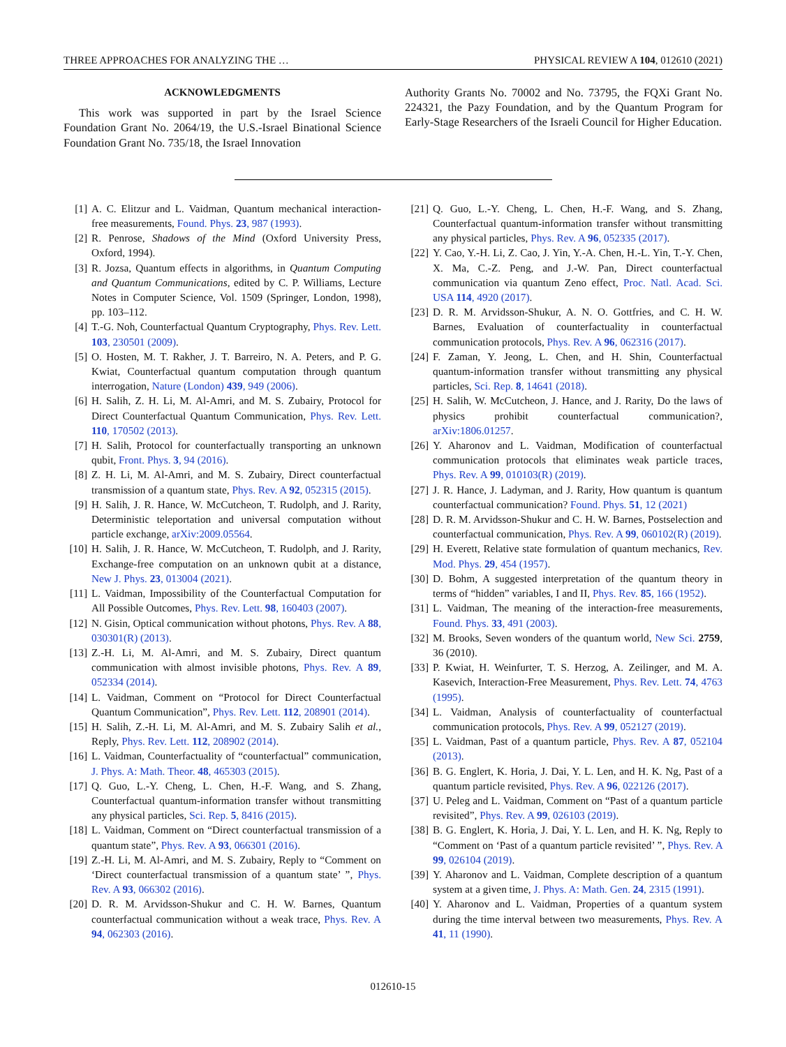THREE APPROACHES FOR ANALYZING THE … PHYSICAL REVIEW A 104, 012610 (2021)
ACKNOWLEDGMENTS
This work was supported in part by the Israel Science Foundation Grant No. 2064/19, the U.S.-Israel Binational Science Foundation Grant No. 735/18, the Israel Innovation
Authority Grants No. 70002 and No. 73795, the FQXi Grant No. 224321, the Pazy Foundation, and by the Quantum Program for Early-Stage Researchers of the Israeli Council for Higher Education.
[1] A. C. Elitzur and L. Vaidman, Quantum mechanical interaction-free measurements, Found. Phys. 23, 987 (1993).
[2] R. Penrose, Shadows of the Mind (Oxford University Press, Oxford, 1994).
[3] R. Jozsa, Quantum effects in algorithms, in Quantum Computing and Quantum Communications, edited by C. P. Williams, Lecture Notes in Computer Science, Vol. 1509 (Springer, London, 1998), pp. 103–112.
[4] T.-G. Noh, Counterfactual Quantum Cryptography, Phys. Rev. Lett. 103, 230501 (2009).
[5] O. Hosten, M. T. Rakher, J. T. Barreiro, N. A. Peters, and P. G. Kwiat, Counterfactual quantum computation through quantum interrogation, Nature (London) 439, 949 (2006).
[6] H. Salih, Z. H. Li, M. Al-Amri, and M. S. Zubairy, Protocol for Direct Counterfactual Quantum Communication, Phys. Rev. Lett. 110, 170502 (2013).
[7] H. Salih, Protocol for counterfactually transporting an unknown qubit, Front. Phys. 3, 94 (2016).
[8] Z. H. Li, M. Al-Amri, and M. S. Zubairy, Direct counterfactual transmission of a quantum state, Phys. Rev. A 92, 052315 (2015).
[9] H. Salih, J. R. Hance, W. McCutcheon, T. Rudolph, and J. Rarity, Deterministic teleportation and universal computation without particle exchange, arXiv:2009.05564.
[10] H. Salih, J. R. Hance, W. McCutcheon, T. Rudolph, and J. Rarity, Exchange-free computation on an unknown qubit at a distance, New J. Phys. 23, 013004 (2021).
[11] L. Vaidman, Impossibility of the Counterfactual Computation for All Possible Outcomes, Phys. Rev. Lett. 98, 160403 (2007).
[12] N. Gisin, Optical communication without photons, Phys. Rev. A 88, 030301(R) (2013).
[13] Z.-H. Li, M. Al-Amri, and M. S. Zubairy, Direct quantum communication with almost invisible photons, Phys. Rev. A 89, 052334 (2014).
[14] L. Vaidman, Comment on “Protocol for Direct Counterfactual Quantum Communication”, Phys. Rev. Lett. 112, 208901 (2014).
[15] H. Salih, Z.-H. Li, M. Al-Amri, and M. S. Zubairy Salih et al., Reply, Phys. Rev. Lett. 112, 208902 (2014).
[16] L. Vaidman, Counterfactuality of “counterfactual” communication, J. Phys. A: Math. Theor. 48, 465303 (2015).
[17] Q. Guo, L.-Y. Cheng, L. Chen, H.-F. Wang, and S. Zhang, Counterfactual quantum-information transfer without transmitting any physical particles, Sci. Rep. 5, 8416 (2015).
[18] L. Vaidman, Comment on “Direct counterfactual transmission of a quantum state”, Phys. Rev. A 93, 066301 (2016).
[19] Z.-H. Li, M. Al-Amri, and M. S. Zubairy, Reply to “Comment on ‘Direct counterfactual transmission of a quantum state’ ”, Phys. Rev. A 93, 066302 (2016).
[20] D. R. M. Arvidsson-Shukur and C. H. W. Barnes, Quantum counterfactual communication without a weak trace, Phys. Rev. A 94, 062303 (2016).
[21] Q. Guo, L.-Y. Cheng, L. Chen, H.-F. Wang, and S. Zhang, Counterfactual quantum-information transfer without transmitting any physical particles, Phys. Rev. A 96, 052335 (2017).
[22] Y. Cao, Y.-H. Li, Z. Cao, J. Yin, Y.-A. Chen, H.-L. Yin, T.-Y. Chen, X. Ma, C.-Z. Peng, and J.-W. Pan, Direct counterfactual communication via quantum Zeno effect, Proc. Natl. Acad. Sci. USA 114, 4920 (2017).
[23] D. R. M. Arvidsson-Shukur, A. N. O. Gottfries, and C. H. W. Barnes, Evaluation of counterfactuality in counterfactual communication protocols, Phys. Rev. A 96, 062316 (2017).
[24] F. Zaman, Y. Jeong, L. Chen, and H. Shin, Counterfactual quantum-information transfer without transmitting any physical particles, Sci. Rep. 8, 14641 (2018).
[25] H. Salih, W. McCutcheon, J. Hance, and J. Rarity, Do the laws of physics prohibit counterfactual communication?, arXiv:1806.01257.
[26] Y. Aharonov and L. Vaidman, Modification of counterfactual communication protocols that eliminates weak particle traces, Phys. Rev. A 99, 010103(R) (2019).
[27] J. R. Hance, J. Ladyman, and J. Rarity, How quantum is quantum counterfactual communication? Found. Phys. 51, 12 (2021)
[28] D. R. M. Arvidsson-Shukur and C. H. W. Barnes, Postselection and counterfactual communication, Phys. Rev. A 99, 060102(R) (2019).
[29] H. Everett, Relative state formulation of quantum mechanics, Rev. Mod. Phys. 29, 454 (1957).
[30] D. Bohm, A suggested interpretation of the quantum theory in terms of “hidden” variables, I and II, Phys. Rev. 85, 166 (1952).
[31] L. Vaidman, The meaning of the interaction-free measurements, Found. Phys. 33, 491 (2003).
[32] M. Brooks, Seven wonders of the quantum world, New Sci. 2759, 36 (2010).
[33] P. Kwiat, H. Weinfurter, T. S. Herzog, A. Zeilinger, and M. A. Kasevich, Interaction-Free Measurement, Phys. Rev. Lett. 74, 4763 (1995).
[34] L. Vaidman, Analysis of counterfactuality of counterfactual communication protocols, Phys. Rev. A 99, 052127 (2019).
[35] L. Vaidman, Past of a quantum particle, Phys. Rev. A 87, 052104 (2013).
[36] B. G. Englert, K. Horia, J. Dai, Y. L. Len, and H. K. Ng, Past of a quantum particle revisited, Phys. Rev. A 96, 022126 (2017).
[37] U. Peleg and L. Vaidman, Comment on “Past of a quantum particle revisited”, Phys. Rev. A 99, 026103 (2019).
[38] B. G. Englert, K. Horia, J. Dai, Y. L. Len, and H. K. Ng, Reply to “Comment on ‘Past of a quantum particle revisited’ ”, Phys. Rev. A 99, 026104 (2019).
[39] Y. Aharonov and L. Vaidman, Complete description of a quantum system at a given time, J. Phys. A: Math. Gen. 24, 2315 (1991).
[40] Y. Aharonov and L. Vaidman, Properties of a quantum system during the time interval between two measurements, Phys. Rev. A 41, 11 (1990).
012610-15